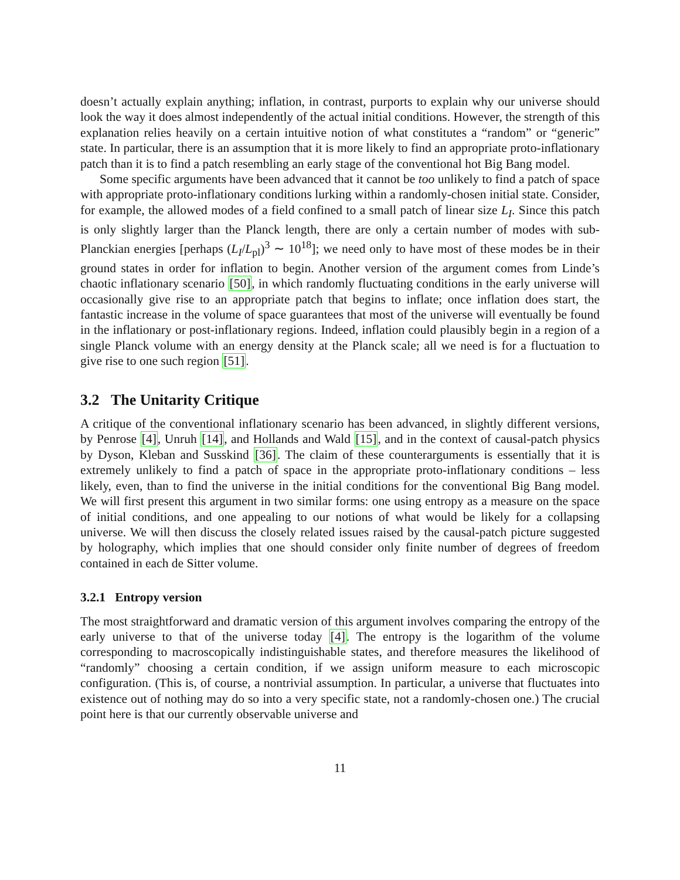doesn’t actually explain anything; inflation, in contrast, purports to explain why our universe should look the way it does almost independently of the actual initial conditions. However, the strength of this explanation relies heavily on a certain intuitive notion of what constitutes a “random” or “generic” state. In particular, there is an assumption that it is more likely to find an appropriate proto-inflationary patch than it is to find a patch resembling an early stage of the conventional hot Big Bang model.
Some specific arguments have been advanced that it cannot be too unlikely to find a patch of space with appropriate proto-inflationary conditions lurking within a randomly-chosen initial state. Consider, for example, the allowed modes of a field confined to a small patch of linear size L<sub>I</sub>. Since this patch is only slightly larger than the Planck length, there are only a certain number of modes with sub-Planckian energies [perhaps (L<sub>I</sub>/L<sub>pl</sub>)<sup>3</sup> ∼ 10<sup>18</sup>]; we need only to have most of these modes be in their ground states in order for inflation to begin. Another version of the argument comes from Linde’s chaotic inflationary scenario [50], in which randomly fluctuating conditions in the early universe will occasionally give rise to an appropriate patch that begins to inflate; once inflation does start, the fantastic increase in the volume of space guarantees that most of the universe will eventually be found in the inflationary or post-inflationary regions. Indeed, inflation could plausibly begin in a region of a single Planck volume with an energy density at the Planck scale; all we need is for a fluctuation to give rise to one such region [51].
3.2 The Unitarity Critique
A critique of the conventional inflationary scenario has been advanced, in slightly different versions, by Penrose [4], Unruh [14], and Hollands and Wald [15], and in the context of causal-patch physics by Dyson, Kleban and Susskind [36]. The claim of these counterarguments is essentially that it is extremely unlikely to find a patch of space in the appropriate proto-inflationary conditions – less likely, even, than to find the universe in the initial conditions for the conventional Big Bang model. We will first present this argument in two similar forms: one using entropy as a measure on the space of initial conditions, and one appealing to our notions of what would be likely for a collapsing universe. We will then discuss the closely related issues raised by the causal-patch picture suggested by holography, which implies that one should consider only finite number of degrees of freedom contained in each de Sitter volume.
3.2.1 Entropy version
The most straightforward and dramatic version of this argument involves comparing the entropy of the early universe to that of the universe today [4]. The entropy is the logarithm of the volume corresponding to macroscopically indistinguishable states, and therefore measures the likelihood of “randomly” choosing a certain condition, if we assign uniform measure to each microscopic configuration. (This is, of course, a nontrivial assumption. In particular, a universe that fluctuates into existence out of nothing may do so into a very specific state, not a randomly-chosen one.) The crucial point here is that our currently observable universe and
11